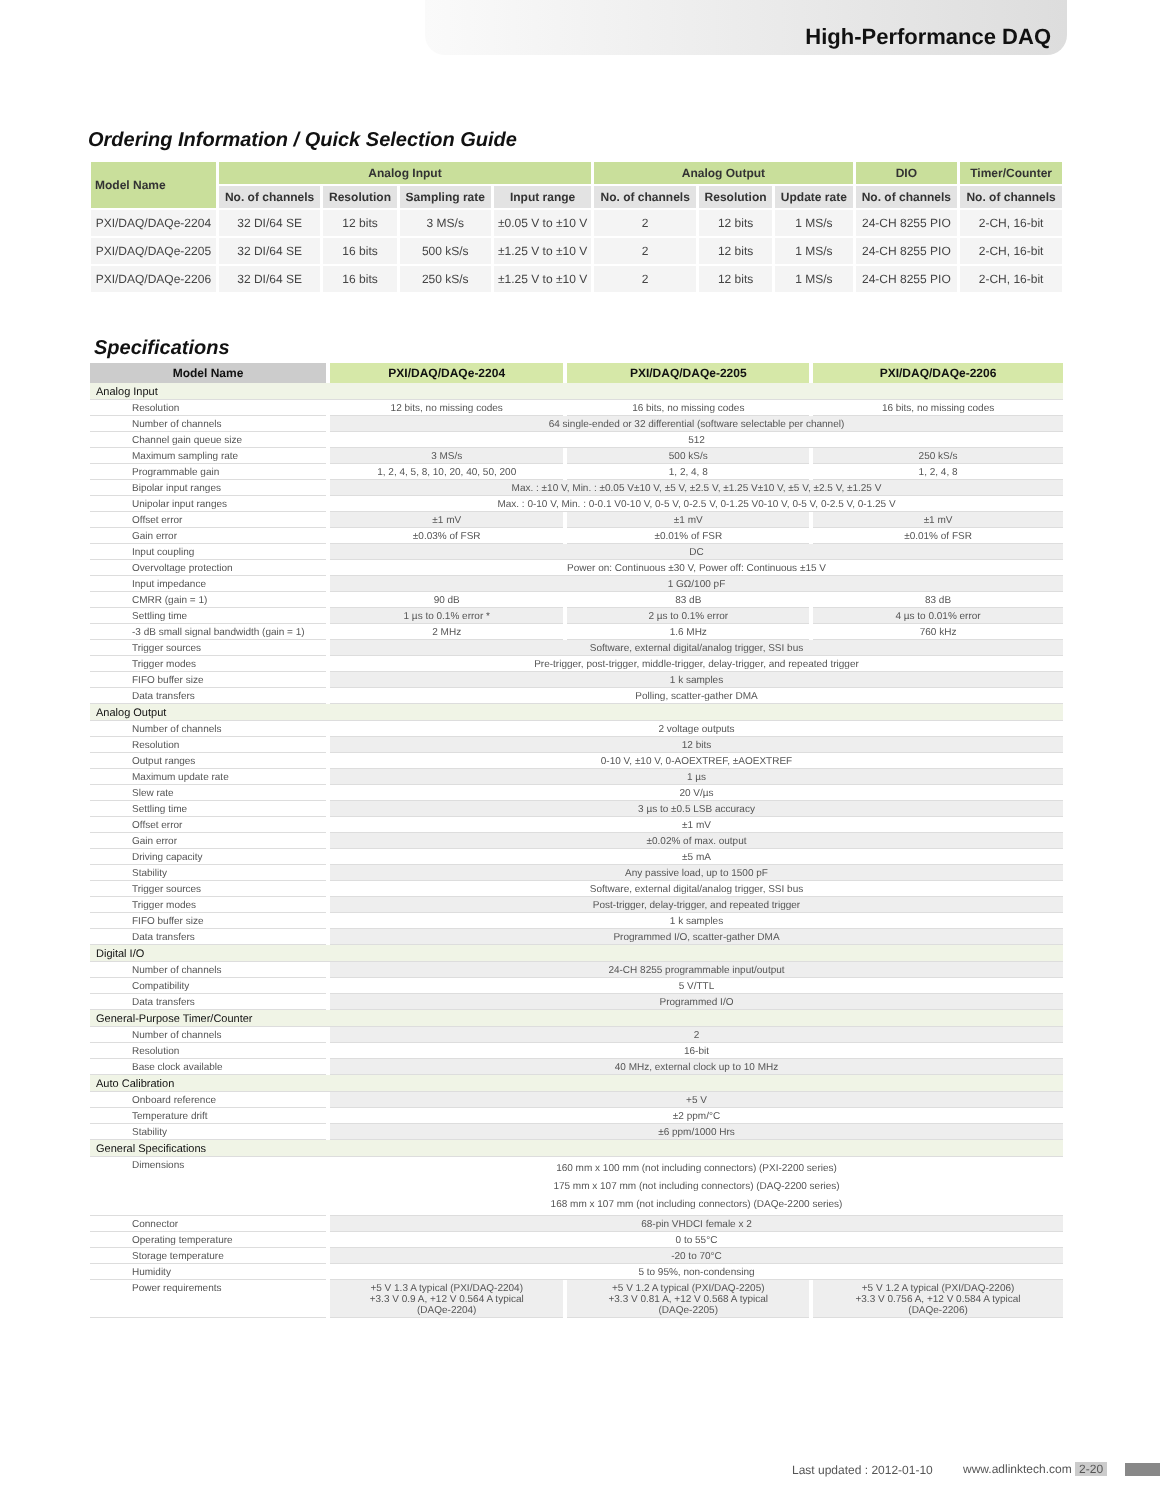High-Performance DAQ
Ordering Information / Quick Selection Guide
| Model Name | Analog Input | | | | Analog Output | | | DIO | Timer/Counter |
| --- | --- | --- | --- | --- | --- | --- | --- | --- | --- |
| | No. of channels | Resolution | Sampling rate | Input range | No. of channels | Resolution | Update rate | No. of channels | No. of channels |
| PXI/DAQ/DAQe-2204 | 32 DI/64 SE | 12 bits | 3 MS/s | ±0.05 V to ±10 V | 2 | 12 bits | 1 MS/s | 24-CH 8255 PIO | 2-CH, 16-bit |
| PXI/DAQ/DAQe-2205 | 32 DI/64 SE | 16 bits | 500 kS/s | ±1.25 V to ±10 V | 2 | 12 bits | 1 MS/s | 24-CH 8255 PIO | 2-CH, 16-bit |
| PXI/DAQ/DAQe-2206 | 32 DI/64 SE | 16 bits | 250 kS/s | ±1.25 V to ±10 V | 2 | 12 bits | 1 MS/s | 24-CH 8255 PIO | 2-CH, 16-bit |
Specifications
| Model Name | PXI/DAQ/DAQe-2204 | PXI/DAQ/DAQe-2205 | PXI/DAQ/DAQe-2206 |
| --- | --- | --- | --- |
| Analog Input | | | |
| Resolution | 12 bits, no missing codes | 16 bits, no missing codes | 16 bits, no missing codes |
| Number of channels | 64 single-ended or 32 differential (software selectable per channel) | | |
| Channel gain queue size | 512 | | |
| Maximum sampling rate | 3 MS/s | 500 kS/s | 250 kS/s |
| Programmable gain | 1, 2, 4, 5, 8, 10, 20, 40, 50, 200 | 1, 2, 4, 8 | 1, 2, 4, 8 |
| Bipolar input ranges | Max. : ±10 V, Min. : ±0.05 V±10 V, ±5 V, ±2.5 V, ±1.25 V±10 V, ±5 V, ±2.5 V, ±1.25 V | | |
| Unipolar input ranges | Max. : 0-10 V, Min. : 0-0.1 V0-10 V, 0-5 V, 0-2.5 V, 0-1.25 V0-10 V, 0-5 V, 0-2.5 V, 0-1.25 V | | |
| Offset error | ±1 mV | ±1 mV | ±1 mV |
| Gain error | ±0.03% of FSR | ±0.01% of FSR | ±0.01% of FSR |
| Input coupling | DC | | |
| Overvoltage protection | Power on: Continuous ±30 V, Power off: Continuous ±15 V | | |
| Input impedance | 1 GΩ/100 pF | | |
| CMRR (gain = 1) | 90 dB | 83 dB | 83 dB |
| Settling time | 1 µs to 0.1% error * | 2 µs to 0.1% error | 4 µs to 0.01% error |
| -3 dB small signal bandwidth (gain = 1) | 2 MHz | 1.6 MHz | 760 kHz |
| Trigger sources | Software, external digital/analog trigger, SSI bus | | |
| Trigger modes | Pre-trigger, post-trigger, middle-trigger, delay-trigger, and repeated trigger | | |
| FIFO buffer size | 1 k samples | | |
| Data transfers | Polling, scatter-gather DMA | | |
| Analog Output | | | |
| Number of channels | 2 voltage outputs | | |
| Resolution | 12 bits | | |
| Output ranges | 0-10 V, ±10 V, 0-AOEXTREF, ±AOEXTREF | | |
| Maximum update rate | 1 µs | | |
| Slew rate | 20 V/µs | | |
| Settling time | 3 µs to ±0.5 LSB accuracy | | |
| Offset error | ±1 mV | | |
| Gain error | ±0.02% of max. output | | |
| Driving capacity | ±5 mA | | |
| Stability | Any passive load, up to 1500 pF | | |
| Trigger sources | Software, external digital/analog trigger, SSI bus | | |
| Trigger modes | Post-trigger, delay-trigger, and repeated trigger | | |
| FIFO buffer size | 1 k samples | | |
| Data transfers | Programmed I/O, scatter-gather DMA | | |
| Digital I/O | | | |
| Number of channels | 24-CH 8255 programmable input/output | | |
| Compatibility | 5 V/TTL | | |
| Data transfers | Programmed I/O | | |
| General-Purpose Timer/Counter | | | |
| Number of channels | 2 | | |
| Resolution | 16-bit | | |
| Base clock available | 40 MHz, external clock up to 10 MHz | | |
| Auto Calibration | | | |
| Onboard reference | +5 V | | |
| Temperature drift | ±2 ppm/°C | | |
| Stability | ±6 ppm/1000 Hrs | | |
| General Specifications | | | |
| Dimensions | 160 mm x 100 mm (not including connectors) (PXI-2200 series) 175 mm x 107 mm (not including connectors) (DAQ-2200 series) 168 mm x 107 mm (not including connectors) (DAQe-2200 series) | | |
| Connector | 68-pin VHDCI female x 2 | | |
| Operating temperature | 0 to 55°C | | |
| Storage temperature | -20 to 70°C | | |
| Humidity | 5 to 95%, non-condensing | | |
| Power requirements | +5 V 1.3 A typical (PXI/DAQ-2204) +3.3 V 0.9 A, +12 V 0.564 A typical (DAQe-2204) | +5 V 1.2 A typical (PXI/DAQ-2205) +3.3 V 0.81 A, +12 V 0.568 A typical (DAQe-2205) | +5 V 1.2 A typical (PXI/DAQ-2206) +3.3 V 0.756 A, +12 V 0.584 A typical (DAQe-2206) |
Last updated : 2012-01-10 www.adlinktech.com 2-20